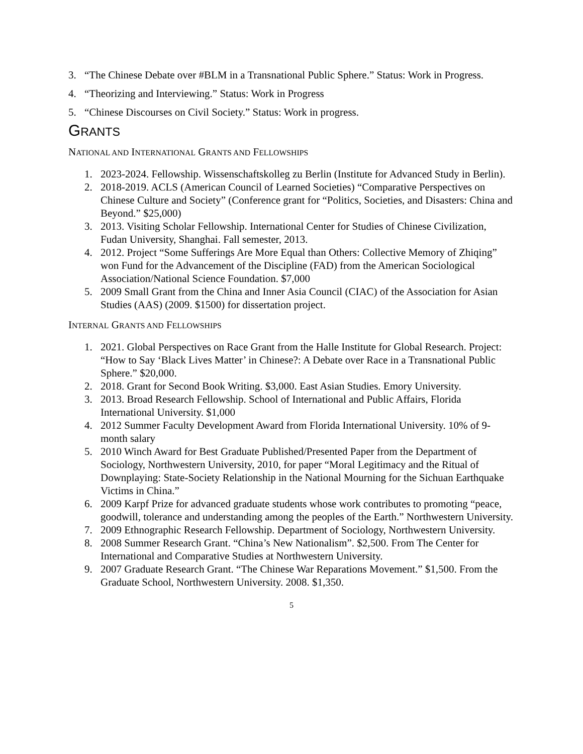3. “The Chinese Debate over #BLM in a Transnational Public Sphere.” Status: Work in Progress.
4. “Theorizing and Interviewing.” Status: Work in Progress
5. “Chinese Discourses on Civil Society.” Status: Work in progress.
GRANTS
NATIONAL AND INTERNATIONAL GRANTS AND FELLOWSHIPS
1. 2023-2024. Fellowship. Wissenschaftskolleg zu Berlin (Institute for Advanced Study in Berlin).
2. 2018-2019. ACLS (American Council of Learned Societies) “Comparative Perspectives on Chinese Culture and Society” (Conference grant for “Politics, Societies, and Disasters: China and Beyond.” $25,000)
3. 2013. Visiting Scholar Fellowship. International Center for Studies of Chinese Civilization, Fudan University, Shanghai. Fall semester, 2013.
4. 2012. Project “Some Sufferings Are More Equal than Others: Collective Memory of Zhiqing” won Fund for the Advancement of the Discipline (FAD) from the American Sociological Association/National Science Foundation. $7,000
5. 2009 Small Grant from the China and Inner Asia Council (CIAC) of the Association for Asian Studies (AAS) (2009. $1500) for dissertation project.
INTERNAL GRANTS AND FELLOWSHIPS
1. 2021. Global Perspectives on Race Grant from the Halle Institute for Global Research. Project: “How to Say ‘Black Lives Matter’ in Chinese?: A Debate over Race in a Transnational Public Sphere.” $20,000.
2. 2018. Grant for Second Book Writing. $3,000. East Asian Studies. Emory University.
3. 2013. Broad Research Fellowship. School of International and Public Affairs, Florida International University. $1,000
4. 2012 Summer Faculty Development Award from Florida International University. 10% of 9-month salary
5. 2010 Winch Award for Best Graduate Published/Presented Paper from the Department of Sociology, Northwestern University, 2010, for paper “Moral Legitimacy and the Ritual of Downplaying: State-Society Relationship in the National Mourning for the Sichuan Earthquake Victims in China.”
6. 2009 Karpf Prize for advanced graduate students whose work contributes to promoting “peace, goodwill, tolerance and understanding among the peoples of the Earth.” Northwestern University.
7. 2009 Ethnographic Research Fellowship. Department of Sociology, Northwestern University.
8. 2008 Summer Research Grant. “China’s New Nationalism”. $2,500. From The Center for International and Comparative Studies at Northwestern University.
9. 2007 Graduate Research Grant. “The Chinese War Reparations Movement.” $1,500. From the Graduate School, Northwestern University. 2008. $1,350.
5